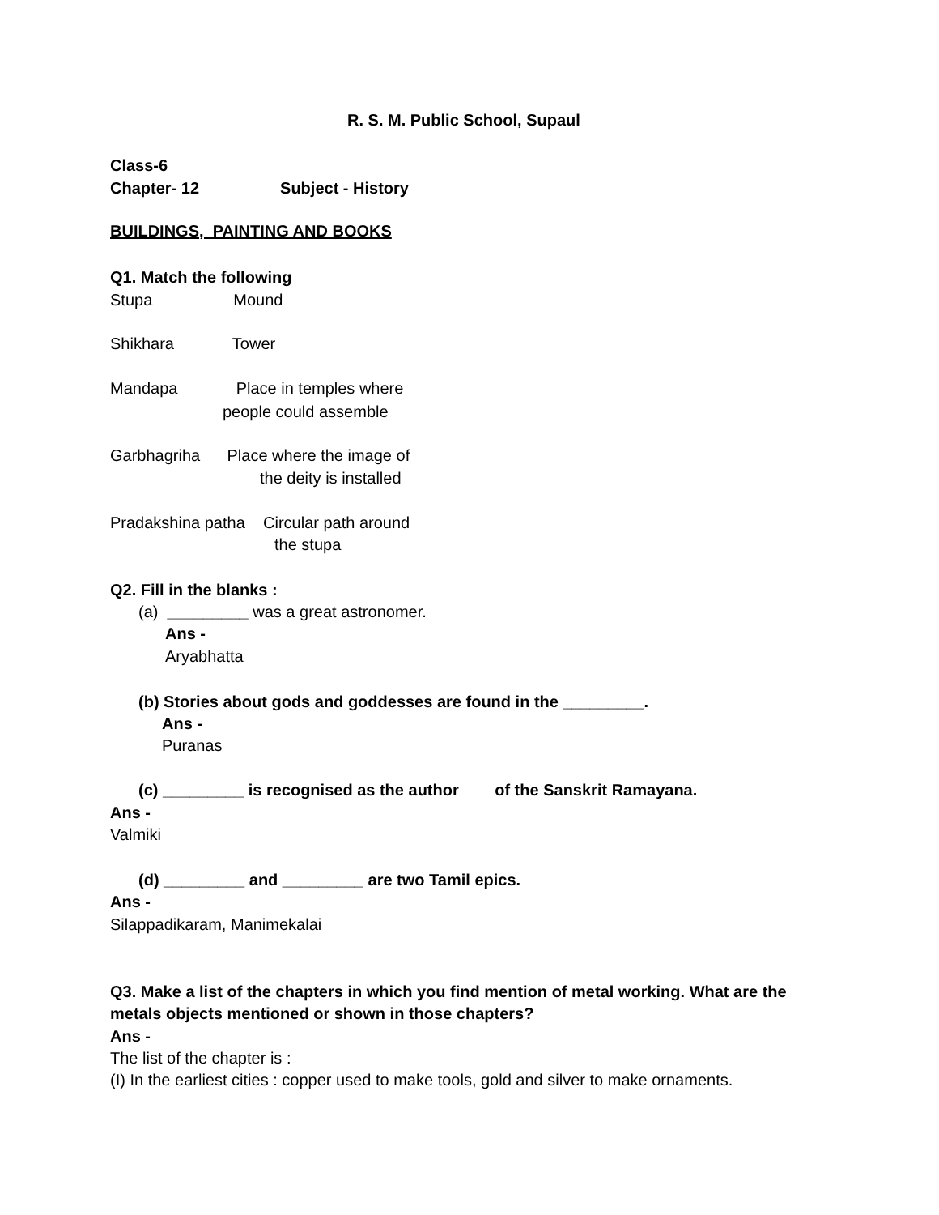R. S. M. Public School, Supaul
Class-6
Chapter- 12 Subject - History
BUILDINGS, PAINTING AND BOOKS
Q1. Match the following
Stupa Mound
Shikhara Tower
Mandapa Place in temples where
people could assemble
Garbhagriha Place where the image of
the deity is installed
Pradakshina patha Circular path around
the stupa
Q2. Fill in the blanks :
(a) _________ was a great astronomer.
Ans -
Aryabhatta
(b) Stories about gods and goddesses are found in the _________.
Ans -
Puranas
(c) _________ is recognised as the author of the Sanskrit Ramayana.
Ans -
Valmiki
(d) _________ and _________ are two Tamil epics.
Ans -
Silappadikaram, Manimekalai
Q3. Make a list of the chapters in which you find mention of metal working. What are the
metals objects mentioned or shown in those chapters?
Ans -
The list of the chapter is :
(I) In the earliest cities : copper used to make tools, gold and silver to make ornaments.